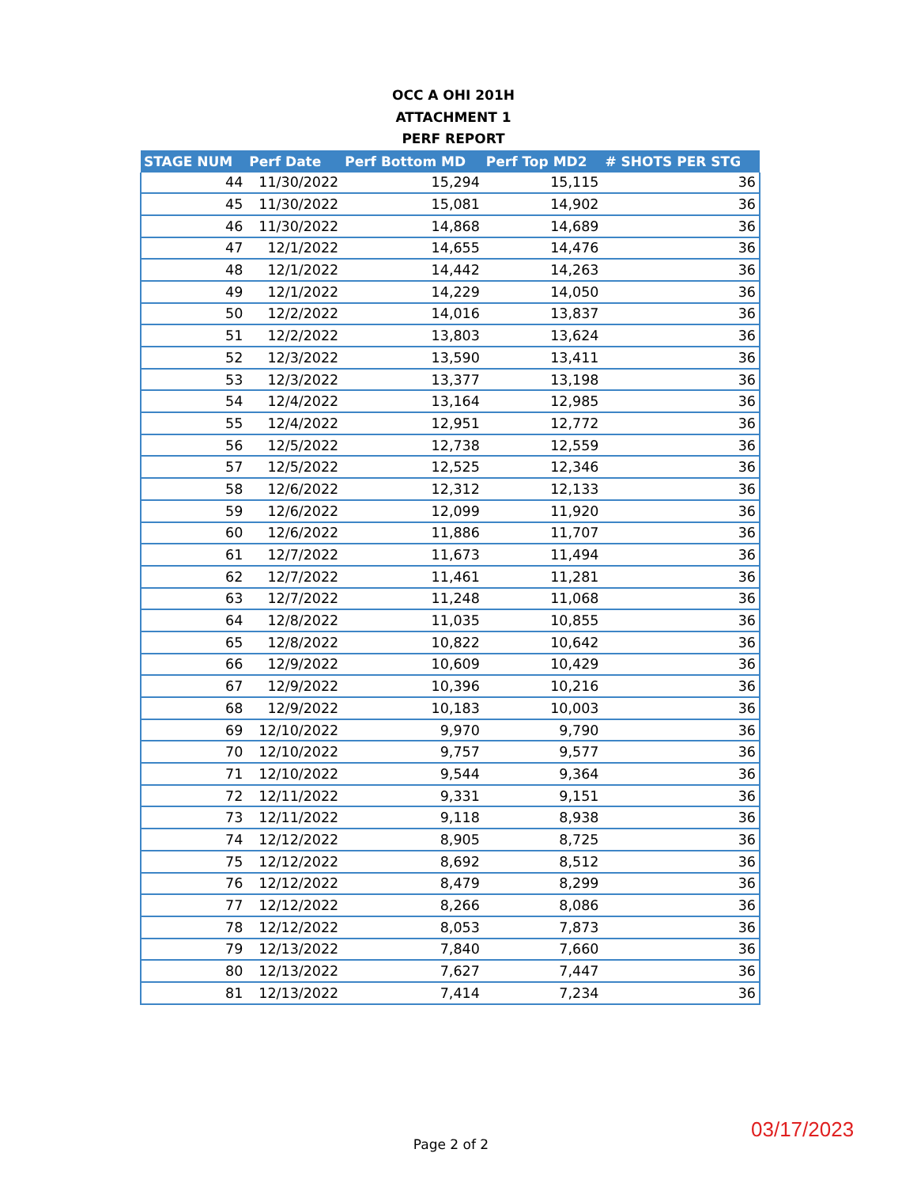OCC A OHI 201H
ATTACHMENT 1
PERF REPORT
| STAGE NUM | Perf Date | Perf Bottom MD | Perf Top MD2 | # SHOTS PER STG |
| --- | --- | --- | --- | --- |
| 44 | 11/30/2022 | 15,294 | 15,115 | 36 |
| 45 | 11/30/2022 | 15,081 | 14,902 | 36 |
| 46 | 11/30/2022 | 14,868 | 14,689 | 36 |
| 47 | 12/1/2022 | 14,655 | 14,476 | 36 |
| 48 | 12/1/2022 | 14,442 | 14,263 | 36 |
| 49 | 12/1/2022 | 14,229 | 14,050 | 36 |
| 50 | 12/2/2022 | 14,016 | 13,837 | 36 |
| 51 | 12/2/2022 | 13,803 | 13,624 | 36 |
| 52 | 12/3/2022 | 13,590 | 13,411 | 36 |
| 53 | 12/3/2022 | 13,377 | 13,198 | 36 |
| 54 | 12/4/2022 | 13,164 | 12,985 | 36 |
| 55 | 12/4/2022 | 12,951 | 12,772 | 36 |
| 56 | 12/5/2022 | 12,738 | 12,559 | 36 |
| 57 | 12/5/2022 | 12,525 | 12,346 | 36 |
| 58 | 12/6/2022 | 12,312 | 12,133 | 36 |
| 59 | 12/6/2022 | 12,099 | 11,920 | 36 |
| 60 | 12/6/2022 | 11,886 | 11,707 | 36 |
| 61 | 12/7/2022 | 11,673 | 11,494 | 36 |
| 62 | 12/7/2022 | 11,461 | 11,281 | 36 |
| 63 | 12/7/2022 | 11,248 | 11,068 | 36 |
| 64 | 12/8/2022 | 11,035 | 10,855 | 36 |
| 65 | 12/8/2022 | 10,822 | 10,642 | 36 |
| 66 | 12/9/2022 | 10,609 | 10,429 | 36 |
| 67 | 12/9/2022 | 10,396 | 10,216 | 36 |
| 68 | 12/9/2022 | 10,183 | 10,003 | 36 |
| 69 | 12/10/2022 | 9,970 | 9,790 | 36 |
| 70 | 12/10/2022 | 9,757 | 9,577 | 36 |
| 71 | 12/10/2022 | 9,544 | 9,364 | 36 |
| 72 | 12/11/2022 | 9,331 | 9,151 | 36 |
| 73 | 12/11/2022 | 9,118 | 8,938 | 36 |
| 74 | 12/12/2022 | 8,905 | 8,725 | 36 |
| 75 | 12/12/2022 | 8,692 | 8,512 | 36 |
| 76 | 12/12/2022 | 8,479 | 8,299 | 36 |
| 77 | 12/12/2022 | 8,266 | 8,086 | 36 |
| 78 | 12/12/2022 | 8,053 | 7,873 | 36 |
| 79 | 12/13/2022 | 7,840 | 7,660 | 36 |
| 80 | 12/13/2022 | 7,627 | 7,447 | 36 |
| 81 | 12/13/2022 | 7,414 | 7,234 | 36 |
03/17/2023
Page 2 of 2